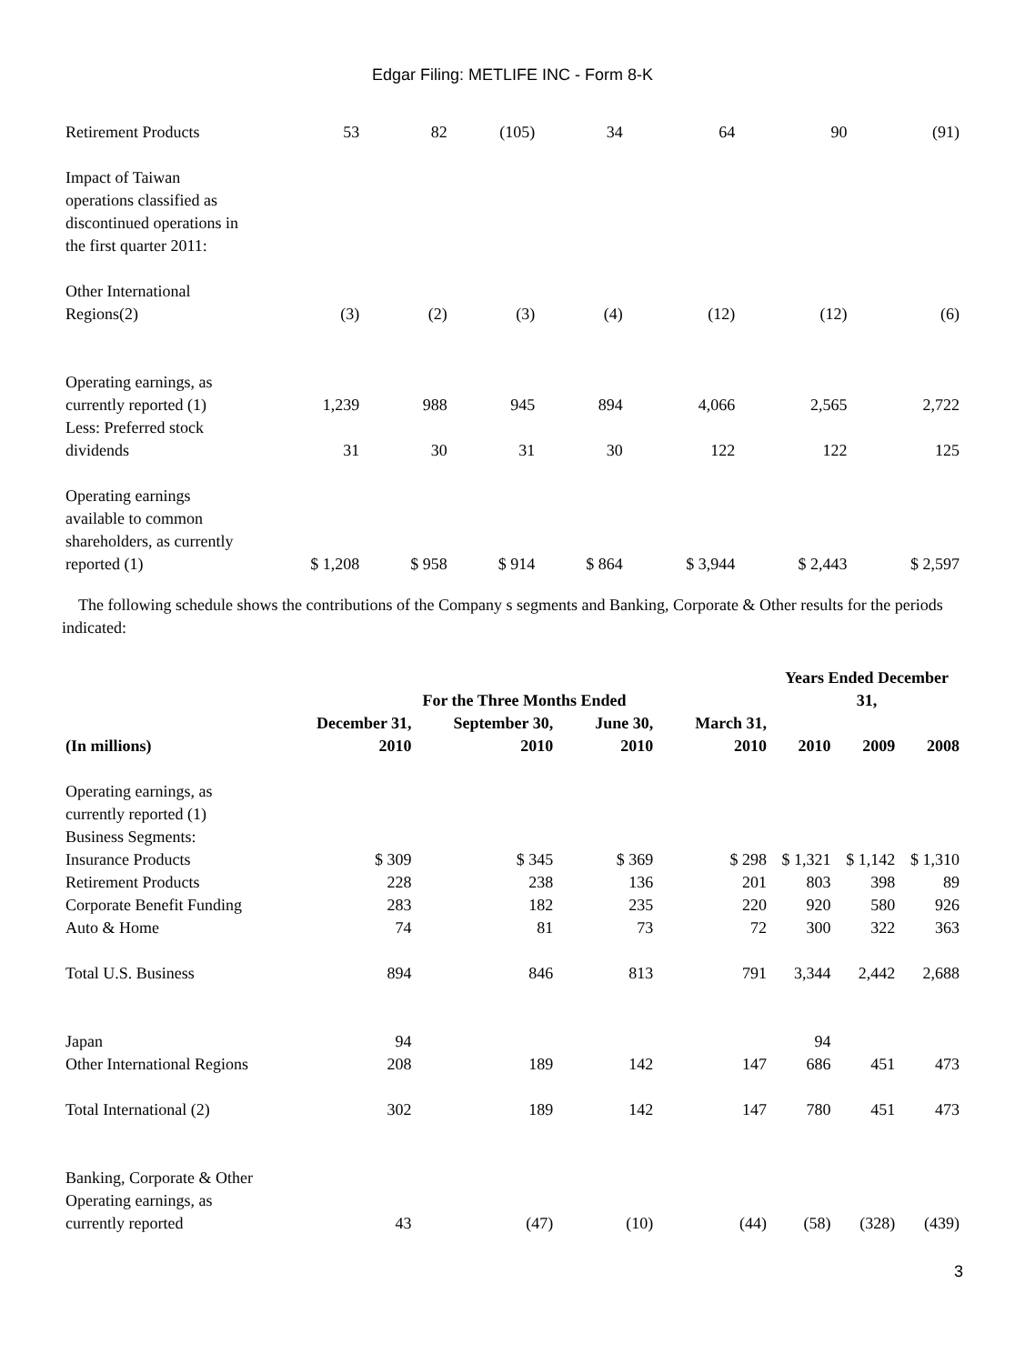Edgar Filing: METLIFE INC - Form 8-K
| Retirement Products | 53 | 82 | (105) | 34 | 64 | 90 | (91) |
| Impact of Taiwan operations classified as discontinued operations in the first quarter 2011: | | | | | | | |
| Other International Regions(2) | (3) | (2) | (3) | (4) | (12) | (12) | (6) |
| Operating earnings, as currently reported (1) | 1,239 | 988 | 945 | 894 | 4,066 | 2,565 | 2,722 |
| Less: Preferred stock dividends | 31 | 30 | 31 | 30 | 122 | 122 | 125 |
| Operating earnings available to common shareholders, as currently reported (1) | $ 1,208 | $ 958 | $ 914 | $ 864 | $ 3,944 | $ 2,443 | $ 2,597 |
The following schedule shows the contributions of the Company s segments and Banking, Corporate & Other results for the periods indicated:
| | For the Three Months Ended | | | | Years Ended December 31, | | |
| --- | --- | --- | --- | --- | --- | --- | --- |
| (In millions) | December 31, 2010 | September 30, 2010 | June 30, 2010 | March 31, 2010 | 2010 | 2009 | 2008 |
| Operating earnings, as currently reported (1) | | | | | | | |
| Business Segments: | | | | | | | |
| Insurance Products | $ 309 | $ 345 | $ 369 | $ 298 | $ 1,321 | $ 1,142 | $ 1,310 |
| Retirement Products | 228 | 238 | 136 | 201 | 803 | 398 | 89 |
| Corporate Benefit Funding | 283 | 182 | 235 | 220 | 920 | 580 | 926 |
| Auto & Home | 74 | 81 | 73 | 72 | 300 | 322 | 363 |
| Total U.S. Business | 894 | 846 | 813 | 791 | 3,344 | 2,442 | 2,688 |
| Japan | 94 | | | | 94 | | |
| Other International Regions | 208 | 189 | 142 | 147 | 686 | 451 | 473 |
| Total International (2) | 302 | 189 | 142 | 147 | 780 | 451 | 473 |
| Banking, Corporate & Other Operating earnings, as currently reported | 43 | (47) | (10) | (44) | (58) | (328) | (439) |
3